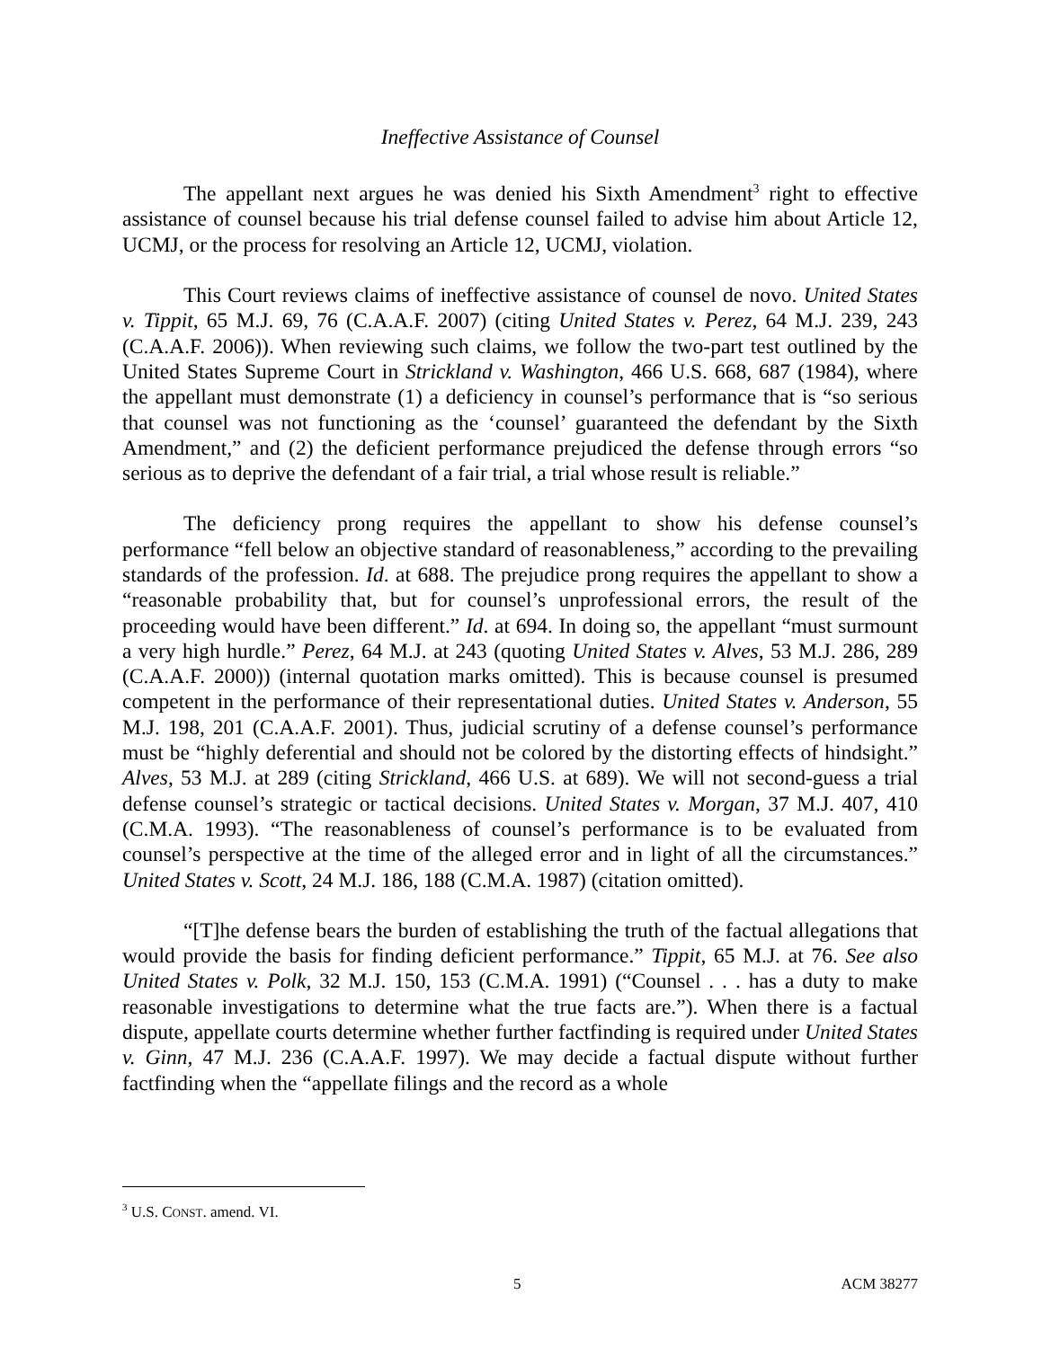Ineffective Assistance of Counsel
The appellant next argues he was denied his Sixth Amendment<sup>3</sup> right to effective assistance of counsel because his trial defense counsel failed to advise him about Article 12, UCMJ, or the process for resolving an Article 12, UCMJ, violation.
This Court reviews claims of ineffective assistance of counsel de novo. United States v. Tippit, 65 M.J. 69, 76 (C.A.A.F. 2007) (citing United States v. Perez, 64 M.J. 239, 243 (C.A.A.F. 2006)). When reviewing such claims, we follow the two-part test outlined by the United States Supreme Court in Strickland v. Washington, 466 U.S. 668, 687 (1984), where the appellant must demonstrate (1) a deficiency in counsel’s performance that is “so serious that counsel was not functioning as the ‘counsel’ guaranteed the defendant by the Sixth Amendment,” and (2) the deficient performance prejudiced the defense through errors “so serious as to deprive the defendant of a fair trial, a trial whose result is reliable.”
The deficiency prong requires the appellant to show his defense counsel’s performance “fell below an objective standard of reasonableness,” according to the prevailing standards of the profession. Id. at 688. The prejudice prong requires the appellant to show a “reasonable probability that, but for counsel’s unprofessional errors, the result of the proceeding would have been different.” Id. at 694. In doing so, the appellant “must surmount a very high hurdle.” Perez, 64 M.J. at 243 (quoting United States v. Alves, 53 M.J. 286, 289 (C.A.A.F. 2000)) (internal quotation marks omitted). This is because counsel is presumed competent in the performance of their representational duties. United States v. Anderson, 55 M.J. 198, 201 (C.A.A.F. 2001). Thus, judicial scrutiny of a defense counsel’s performance must be “highly deferential and should not be colored by the distorting effects of hindsight.” Alves, 53 M.J. at 289 (citing Strickland, 466 U.S. at 689). We will not second-guess a trial defense counsel’s strategic or tactical decisions. United States v. Morgan, 37 M.J. 407, 410 (C.M.A. 1993). “The reasonableness of counsel’s performance is to be evaluated from counsel’s perspective at the time of the alleged error and in light of all the circumstances.” United States v. Scott, 24 M.J. 186, 188 (C.M.A. 1987) (citation omitted).
“[T]he defense bears the burden of establishing the truth of the factual allegations that would provide the basis for finding deficient performance.” Tippit, 65 M.J. at 76. See also United States v. Polk, 32 M.J. 150, 153 (C.M.A. 1991) (“Counsel . . . has a duty to make reasonable investigations to determine what the true facts are.”). When there is a factual dispute, appellate courts determine whether further factfinding is required under United States v. Ginn, 47 M.J. 236 (C.A.A.F. 1997). We may decide a factual dispute without further factfinding when the “appellate filings and the record as a whole
<sup>3</sup> U.S. CONST. amend. VI.
5 ACM 38277